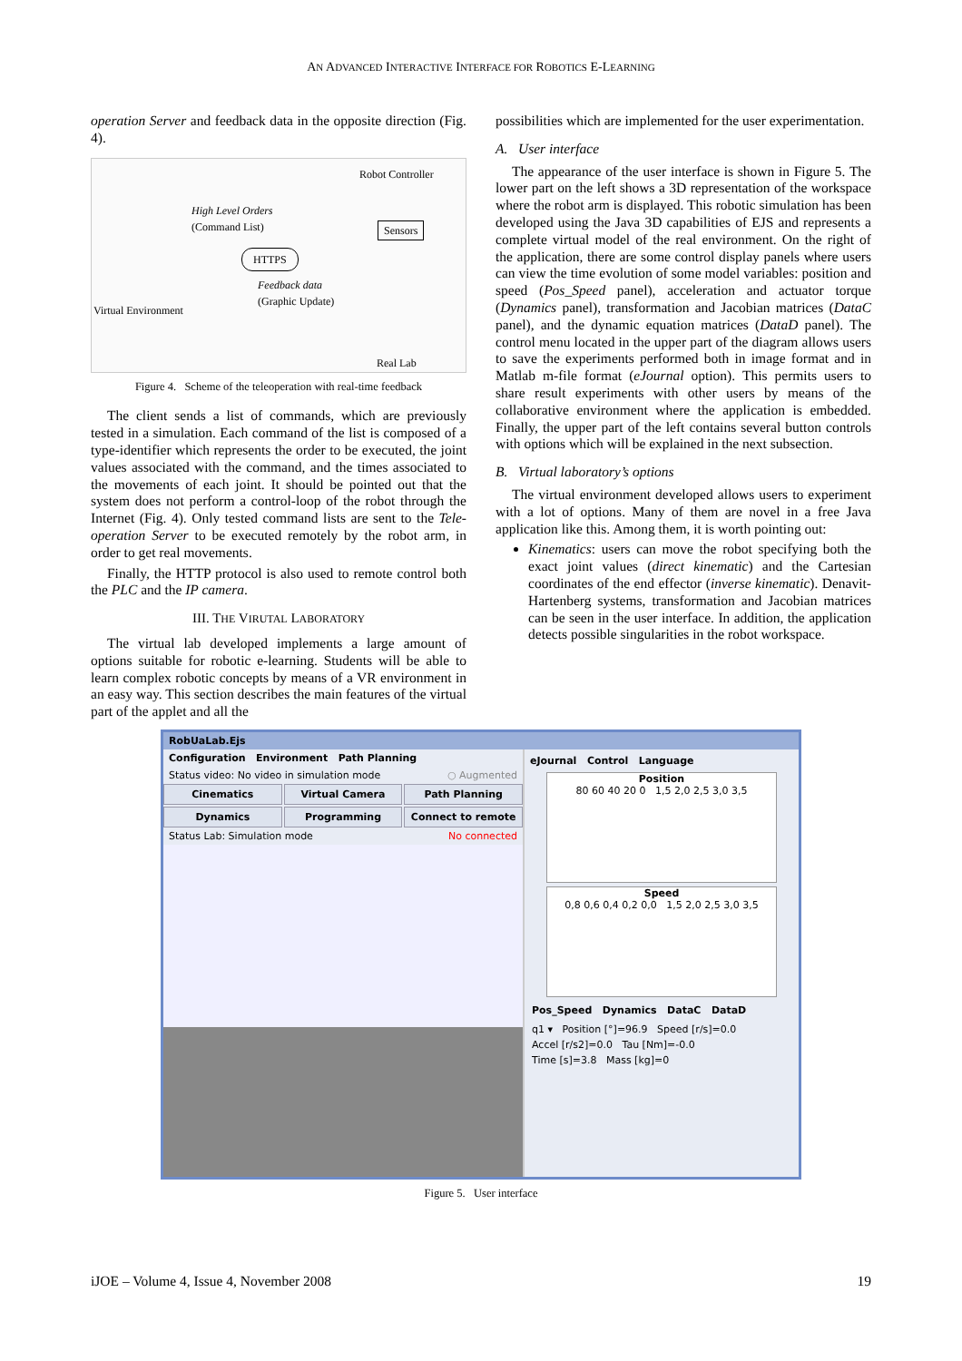AN ADVANCED INTERACTIVE INTERFACE FOR ROBOTICS E-LEARNING
operation Server and feedback data in the opposite direction (Fig. 4).
Robot Controller
High Level Orders
(Command List)
HTTPS
Sensors
Feedback data
(Graphic Update)
Virtual Environment
Real Lab
Figure 4. Scheme of the teleoperation with real-time feedback
The client sends a list of commands, which are previously tested in a simulation. Each command of the list is composed of a type-identifier which represents the order to be executed, the joint values associated with the command, and the times associated to the movements of each joint. It should be pointed out that the system does not perform a control-loop of the robot through the Internet (Fig. 4). Only tested command lists are sent to the Tele-operation Server to be executed remotely by the robot arm, in order to get real movements.
Finally, the HTTP protocol is also used to remote control both the PLC and the IP camera.
III. THE VIRUTAL LABORATORY
The virtual lab developed implements a large amount of options suitable for robotic e-learning. Students will be able to learn complex robotic concepts by means of a VR environment in an easy way. This section describes the main features of the virtual part of the applet and all the
possibilities which are implemented for the user experimentation.
A. User interface
The appearance of the user interface is shown in Figure 5. The lower part on the left shows a 3D representation of the workspace where the robot arm is displayed. This robotic simulation has been developed using the Java 3D capabilities of EJS and represents a complete virtual model of the real environment. On the right of the application, there are some control display panels where users can view the time evolution of some model variables: position and speed (Pos_Speed panel), acceleration and actuator torque (Dynamics panel), transformation and Jacobian matrices (DataC panel), and the dynamic equation matrices (DataD panel). The control menu located in the upper part of the diagram allows users to save the experiments performed both in image format and in Matlab m-file format (eJournal option). This permits users to share result experiments with other users by means of the collaborative environment where the application is embedded. Finally, the upper part of the left contains several button controls with options which will be explained in the next subsection.
B. Virtual laboratory’s options
The virtual environment developed allows users to experiment with a lot of options. Many of them are novel in a free Java application like this. Among them, it is worth pointing out:
Kinematics: users can move the robot specifying both the exact joint values (direct kinematic) and the Cartesian coordinates of the end effector (inverse kinematic). Denavit-Hartenberg systems, transformation and Jacobian matrices can be seen in the user interface. In addition, the application detects possible singularities in the robot workspace.
RobUaLab.Ejs
Configuration Environment Path Planning
Status video: No video in simulation mode ○ Augmented
Cinematics
Virtual Camera
Path Planning
Dynamics
Programming
Connect to remote
Status Lab: Simulation mode No connected
eJournal Control Language
Position
80 60 40 20 0 1,5 2,0 2,5 3,0 3,5
Speed
0,8 0,6 0,4 0,2 0,0 1,5 2,0 2,5 3,0 3,5
Pos_Speed Dynamics DataC DataD
q1 ▾ Position [°]=96.9 Speed [r/s]=0.0
Accel [r/s2]=0.0 Tau [Nm]=-0.0
Time [s]=3.8 Mass [kg]=0
Figure 5. User interface
iJOE – Volume 4, Issue 4, November 2008 19